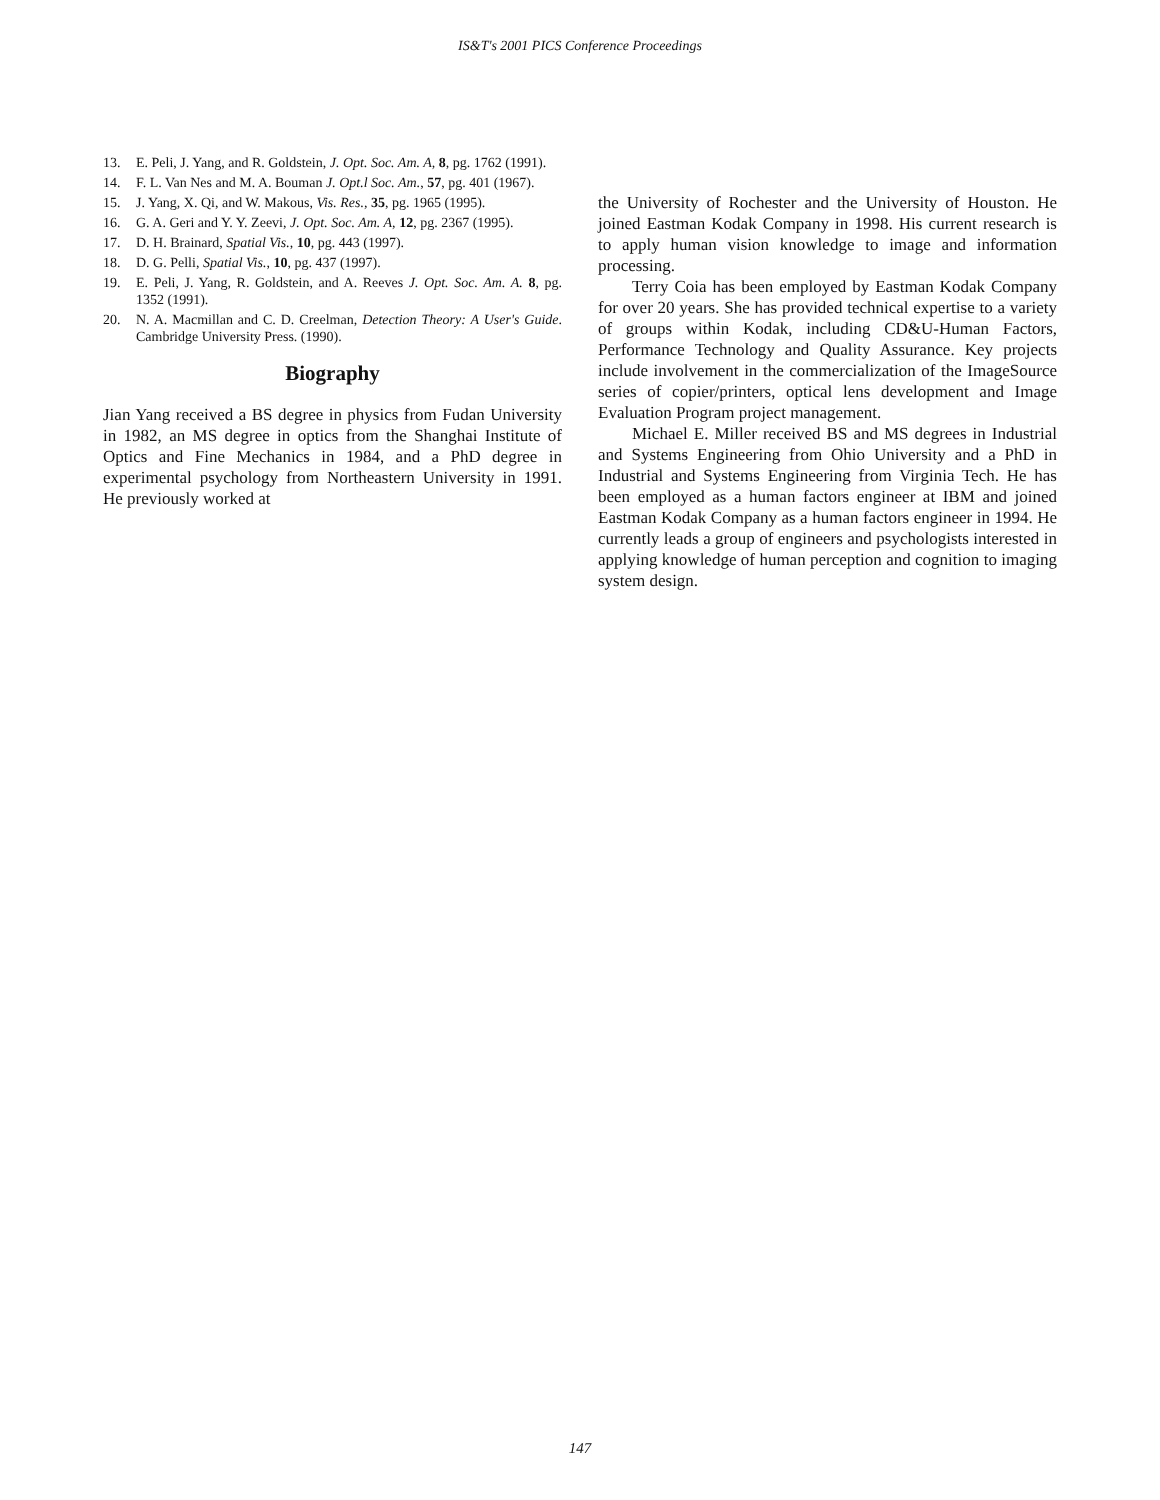IS&T's 2001 PICS Conference Proceedings
13. E. Peli, J. Yang, and R. Goldstein, J. Opt. Soc. Am. A, 8, pg. 1762 (1991).
14. F. L. Van Nes and M. A. Bouman J. Opt.l Soc. Am., 57, pg. 401 (1967).
15. J. Yang, X. Qi, and W. Makous, Vis. Res., 35, pg. 1965 (1995).
16. G. A. Geri and Y. Y. Zeevi, J. Opt. Soc. Am. A, 12, pg. 2367 (1995).
17. D. H. Brainard, Spatial Vis., 10, pg. 443 (1997).
18. D. G. Pelli, Spatial Vis., 10, pg. 437 (1997).
19. E. Peli, J. Yang, R. Goldstein, and A. Reeves J. Opt. Soc. Am. A. 8, pg. 1352 (1991).
20. N. A. Macmillan and C. D. Creelman, Detection Theory: A User's Guide. Cambridge University Press. (1990).
Biography
Jian Yang received a BS degree in physics from Fudan University in 1982, an MS degree in optics from the Shanghai Institute of Optics and Fine Mechanics in 1984, and a PhD degree in experimental psychology from Northeastern University in 1991. He previously worked at
the University of Rochester and the University of Houston. He joined Eastman Kodak Company in 1998. His current research is to apply human vision knowledge to image and information processing.
Terry Coia has been employed by Eastman Kodak Company for over 20 years. She has provided technical expertise to a variety of groups within Kodak, including CD&U-Human Factors, Performance Technology and Quality Assurance. Key projects include involvement in the commercialization of the ImageSource series of copier/printers, optical lens development and Image Evaluation Program project management.
Michael E. Miller received BS and MS degrees in Industrial and Systems Engineering from Ohio University and a PhD in Industrial and Systems Engineering from Virginia Tech. He has been employed as a human factors engineer at IBM and joined Eastman Kodak Company as a human factors engineer in 1994. He currently leads a group of engineers and psychologists interested in applying knowledge of human perception and cognition to imaging system design.
147